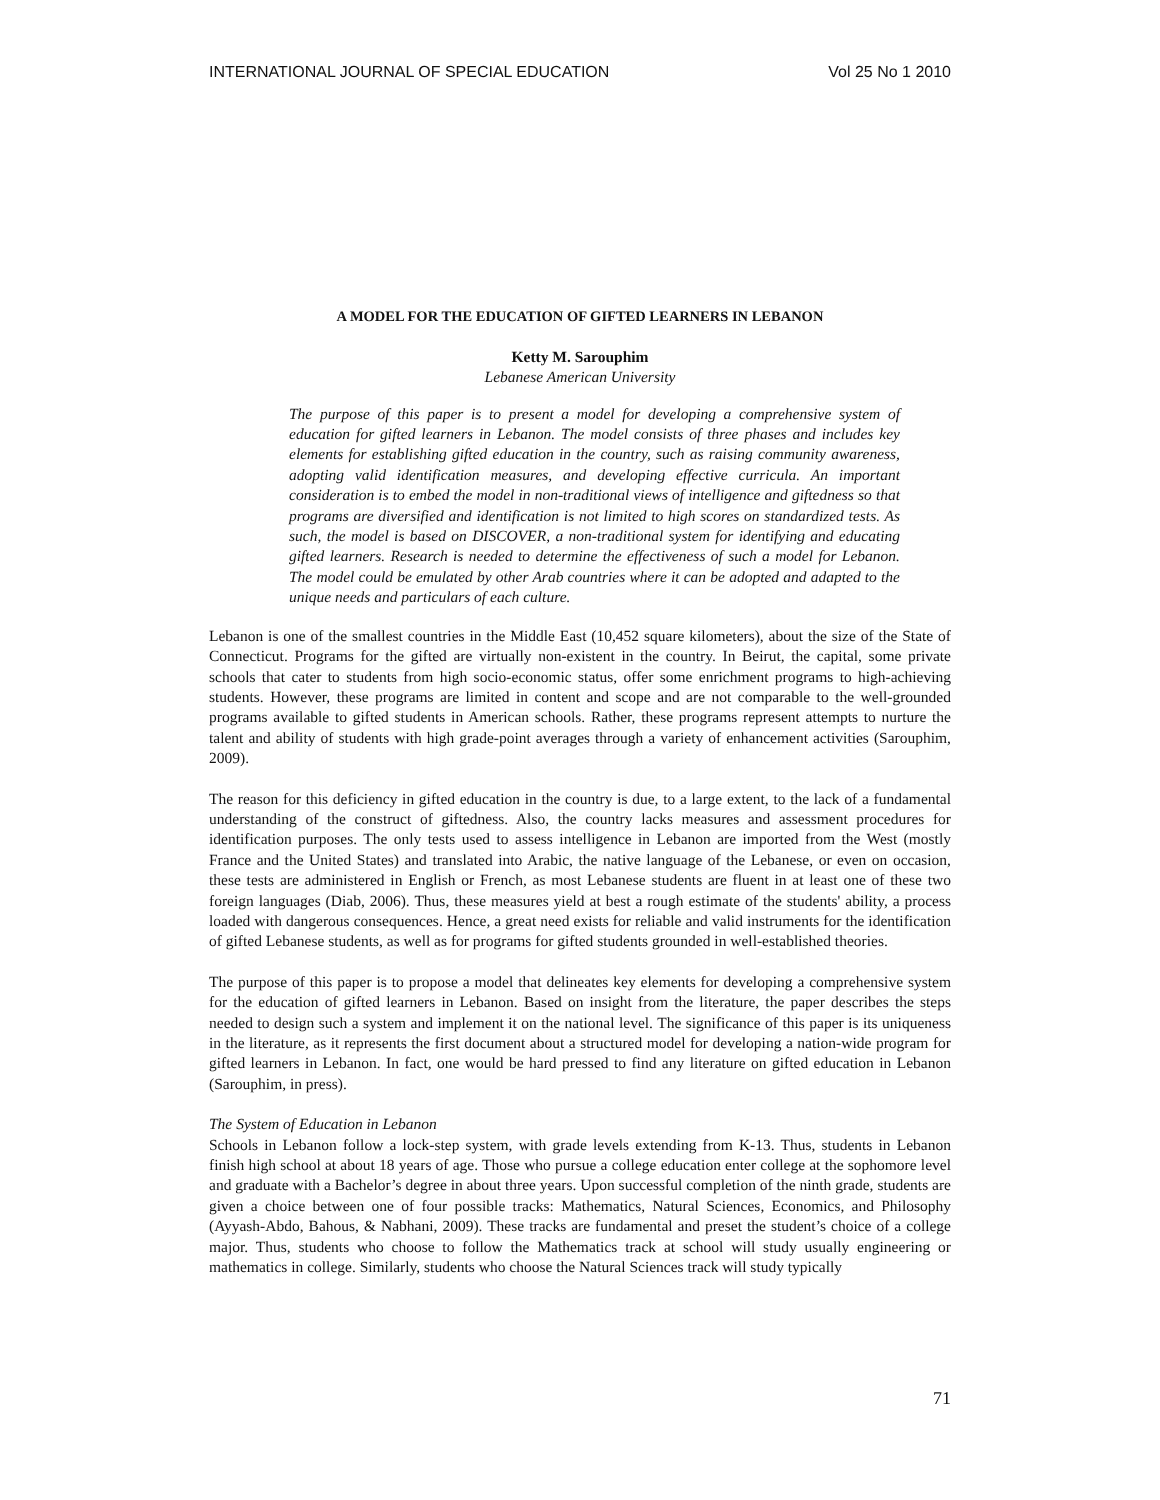INTERNATIONAL JOURNAL OF SPECIAL EDUCATION Vol 25 No 1 2010
A MODEL FOR THE EDUCATION OF GIFTED LEARNERS IN LEBANON
Ketty M. Sarouphim
Lebanese American University
The purpose of this paper is to present a model for developing a comprehensive system of education for gifted learners in Lebanon. The model consists of three phases and includes key elements for establishing gifted education in the country, such as raising community awareness, adopting valid identification measures, and developing effective curricula. An important consideration is to embed the model in non-traditional views of intelligence and giftedness so that programs are diversified and identification is not limited to high scores on standardized tests. As such, the model is based on DISCOVER, a non-traditional system for identifying and educating gifted learners. Research is needed to determine the effectiveness of such a model for Lebanon. The model could be emulated by other Arab countries where it can be adopted and adapted to the unique needs and particulars of each culture.
Lebanon is one of the smallest countries in the Middle East (10,452 square kilometers), about the size of the State of Connecticut. Programs for the gifted are virtually non-existent in the country. In Beirut, the capital, some private schools that cater to students from high socio-economic status, offer some enrichment programs to high-achieving students. However, these programs are limited in content and scope and are not comparable to the well-grounded programs available to gifted students in American schools. Rather, these programs represent attempts to nurture the talent and ability of students with high grade-point averages through a variety of enhancement activities (Sarouphim, 2009).
The reason for this deficiency in gifted education in the country is due, to a large extent, to the lack of a fundamental understanding of the construct of giftedness. Also, the country lacks measures and assessment procedures for identification purposes. The only tests used to assess intelligence in Lebanon are imported from the West (mostly France and the United States) and translated into Arabic, the native language of the Lebanese, or even on occasion, these tests are administered in English or French, as most Lebanese students are fluent in at least one of these two foreign languages (Diab, 2006). Thus, these measures yield at best a rough estimate of the students' ability, a process loaded with dangerous consequences. Hence, a great need exists for reliable and valid instruments for the identification of gifted Lebanese students, as well as for programs for gifted students grounded in well-established theories.
The purpose of this paper is to propose a model that delineates key elements for developing a comprehensive system for the education of gifted learners in Lebanon. Based on insight from the literature, the paper describes the steps needed to design such a system and implement it on the national level. The significance of this paper is its uniqueness in the literature, as it represents the first document about a structured model for developing a nation-wide program for gifted learners in Lebanon. In fact, one would be hard pressed to find any literature on gifted education in Lebanon (Sarouphim, in press).
The System of Education in Lebanon
Schools in Lebanon follow a lock-step system, with grade levels extending from K-13. Thus, students in Lebanon finish high school at about 18 years of age. Those who pursue a college education enter college at the sophomore level and graduate with a Bachelor’s degree in about three years. Upon successful completion of the ninth grade, students are given a choice between one of four possible tracks: Mathematics, Natural Sciences, Economics, and Philosophy (Ayyash-Abdo, Bahous, & Nabhani, 2009). These tracks are fundamental and preset the student’s choice of a college major. Thus, students who choose to follow the Mathematics track at school will study usually engineering or mathematics in college. Similarly, students who choose the Natural Sciences track will study typically
71